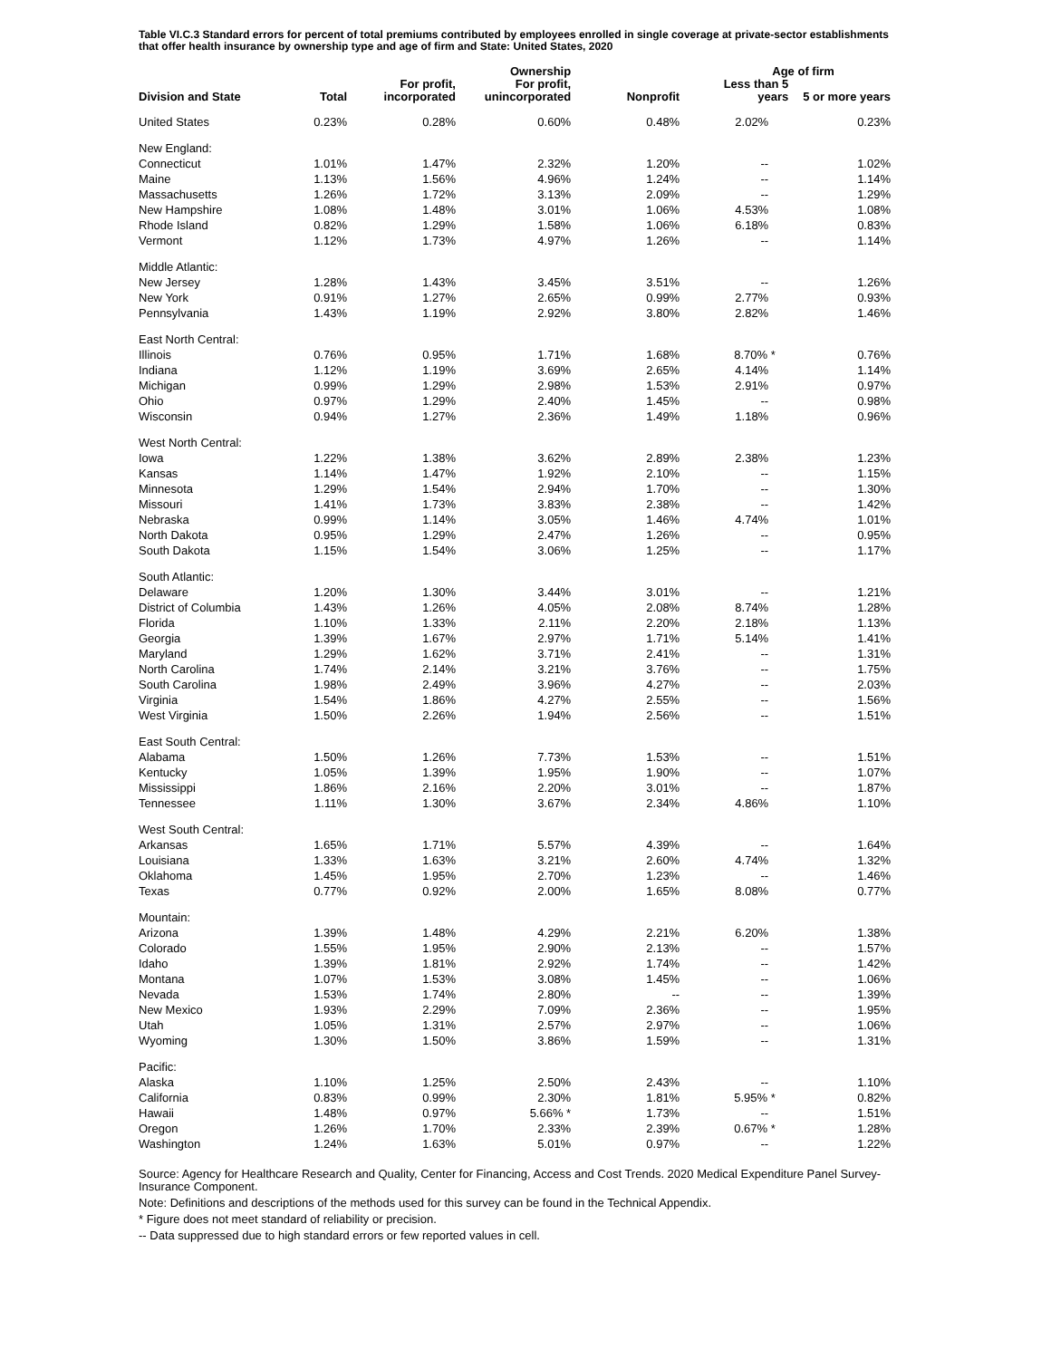Table VI.C.3 Standard errors for percent of total premiums contributed by employees enrolled in single coverage at private-sector establishments that offer health insurance by ownership type and age of firm and State: United States, 2020
| | | | Ownership | | Age of firm | |
| --- | --- | --- | --- | --- | --- | --- |
| Division and State | Total | For profit, incorporated | For profit, unincorporated | Nonprofit | Less than 5 years | 5 or more years |
| United States | 0.23% | 0.28% | 0.60% | 0.48% | 2.02% | 0.23% |
| New England: | | | | | | |
| Connecticut | 1.01% | 1.47% | 2.32% | 1.20% | -- | 1.02% |
| Maine | 1.13% | 1.56% | 4.96% | 1.24% | -- | 1.14% |
| Massachusetts | 1.26% | 1.72% | 3.13% | 2.09% | -- | 1.29% |
| New Hampshire | 1.08% | 1.48% | 3.01% | 1.06% | 4.53% | 1.08% |
| Rhode Island | 0.82% | 1.29% | 1.58% | 1.06% | 6.18% | 0.83% |
| Vermont | 1.12% | 1.73% | 4.97% | 1.26% | -- | 1.14% |
| Middle Atlantic: | | | | | | |
| New Jersey | 1.28% | 1.43% | 3.45% | 3.51% | -- | 1.26% |
| New York | 0.91% | 1.27% | 2.65% | 0.99% | 2.77% | 0.93% |
| Pennsylvania | 1.43% | 1.19% | 2.92% | 3.80% | 2.82% | 1.46% |
| East North Central: | | | | | | |
| Illinois | 0.76% | 0.95% | 1.71% | 1.68% | 8.70% * | 0.76% |
| Indiana | 1.12% | 1.19% | 3.69% | 2.65% | 4.14% | 1.14% |
| Michigan | 0.99% | 1.29% | 2.98% | 1.53% | 2.91% | 0.97% |
| Ohio | 0.97% | 1.29% | 2.40% | 1.45% | -- | 0.98% |
| Wisconsin | 0.94% | 1.27% | 2.36% | 1.49% | 1.18% | 0.96% |
| West North Central: | | | | | | |
| Iowa | 1.22% | 1.38% | 3.62% | 2.89% | 2.38% | 1.23% |
| Kansas | 1.14% | 1.47% | 1.92% | 2.10% | -- | 1.15% |
| Minnesota | 1.29% | 1.54% | 2.94% | 1.70% | -- | 1.30% |
| Missouri | 1.41% | 1.73% | 3.83% | 2.38% | -- | 1.42% |
| Nebraska | 0.99% | 1.14% | 3.05% | 1.46% | 4.74% | 1.01% |
| North Dakota | 0.95% | 1.29% | 2.47% | 1.26% | -- | 0.95% |
| South Dakota | 1.15% | 1.54% | 3.06% | 1.25% | -- | 1.17% |
| South Atlantic: | | | | | | |
| Delaware | 1.20% | 1.30% | 3.44% | 3.01% | -- | 1.21% |
| District of Columbia | 1.43% | 1.26% | 4.05% | 2.08% | 8.74% | 1.28% |
| Florida | 1.10% | 1.33% | 2.11% | 2.20% | 2.18% | 1.13% |
| Georgia | 1.39% | 1.67% | 2.97% | 1.71% | 5.14% | 1.41% |
| Maryland | 1.29% | 1.62% | 3.71% | 2.41% | -- | 1.31% |
| North Carolina | 1.74% | 2.14% | 3.21% | 3.76% | -- | 1.75% |
| South Carolina | 1.98% | 2.49% | 3.96% | 4.27% | -- | 2.03% |
| Virginia | 1.54% | 1.86% | 4.27% | 2.55% | -- | 1.56% |
| West Virginia | 1.50% | 2.26% | 1.94% | 2.56% | -- | 1.51% |
| East South Central: | | | | | | |
| Alabama | 1.50% | 1.26% | 7.73% | 1.53% | -- | 1.51% |
| Kentucky | 1.05% | 1.39% | 1.95% | 1.90% | -- | 1.07% |
| Mississippi | 1.86% | 2.16% | 2.20% | 3.01% | -- | 1.87% |
| Tennessee | 1.11% | 1.30% | 3.67% | 2.34% | 4.86% | 1.10% |
| West South Central: | | | | | | |
| Arkansas | 1.65% | 1.71% | 5.57% | 4.39% | -- | 1.64% |
| Louisiana | 1.33% | 1.63% | 3.21% | 2.60% | 4.74% | 1.32% |
| Oklahoma | 1.45% | 1.95% | 2.70% | 1.23% | -- | 1.46% |
| Texas | 0.77% | 0.92% | 2.00% | 1.65% | 8.08% | 0.77% |
| Mountain: | | | | | | |
| Arizona | 1.39% | 1.48% | 4.29% | 2.21% | 6.20% | 1.38% |
| Colorado | 1.55% | 1.95% | 2.90% | 2.13% | -- | 1.57% |
| Idaho | 1.39% | 1.81% | 2.92% | 1.74% | -- | 1.42% |
| Montana | 1.07% | 1.53% | 3.08% | 1.45% | -- | 1.06% |
| Nevada | 1.53% | 1.74% | 2.80% | -- | -- | 1.39% |
| New Mexico | 1.93% | 2.29% | 7.09% | 2.36% | -- | 1.95% |
| Utah | 1.05% | 1.31% | 2.57% | 2.97% | -- | 1.06% |
| Wyoming | 1.30% | 1.50% | 3.86% | 1.59% | -- | 1.31% |
| Pacific: | | | | | | |
| Alaska | 1.10% | 1.25% | 2.50% | 2.43% | -- | 1.10% |
| California | 0.83% | 0.99% | 2.30% | 1.81% | 5.95% * | 0.82% |
| Hawaii | 1.48% | 0.97% | 5.66% * | 1.73% | -- | 1.51% |
| Oregon | 1.26% | 1.70% | 2.33% | 2.39% | 0.67% * | 1.28% |
| Washington | 1.24% | 1.63% | 5.01% | 0.97% | -- | 1.22% |
Source: Agency for Healthcare Research and Quality, Center for Financing, Access and Cost Trends. 2020 Medical Expenditure Panel Survey-Insurance Component.
Note: Definitions and descriptions of the methods used for this survey can be found in the Technical Appendix.
* Figure does not meet standard of reliability or precision.
-- Data suppressed due to high standard errors or few reported values in cell.